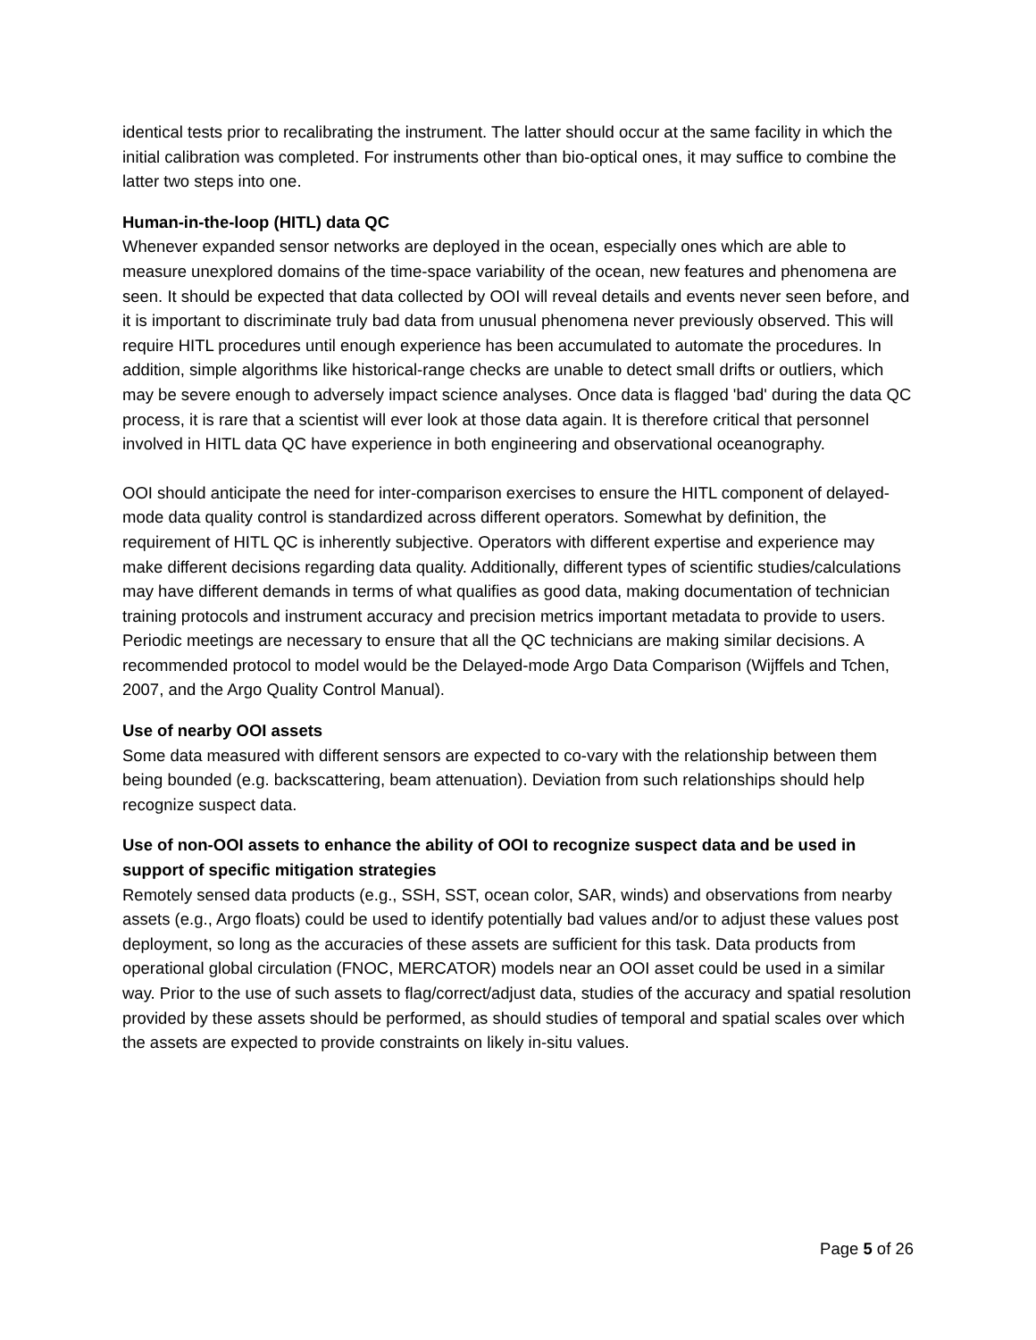identical tests prior to recalibrating the instrument. The latter should occur at the same facility in which the initial calibration was completed. For instruments other than bio-optical ones, it may suffice to combine the latter two steps into one.
Human-in-the-loop (HITL) data QC
Whenever expanded sensor networks are deployed in the ocean, especially ones which are able to measure unexplored domains of the time-space variability of the ocean, new features and phenomena are seen. It should be expected that data collected by OOI will reveal details and events never seen before, and it is important to discriminate truly bad data from unusual phenomena never previously observed. This will require HITL procedures until enough experience has been accumulated to automate the procedures. In addition, simple algorithms like historical-range checks are unable to detect small drifts or outliers, which may be severe enough to adversely impact science analyses. Once data is flagged 'bad' during the data QC process, it is rare that a scientist will ever look at those data again. It is therefore critical that personnel involved in HITL data QC have experience in both engineering and observational oceanography.
OOI should anticipate the need for inter-comparison exercises to ensure the HITL component of delayed-mode data quality control is standardized across different operators. Somewhat by definition, the requirement of HITL QC is inherently subjective. Operators with different expertise and experience may make different decisions regarding data quality. Additionally, different types of scientific studies/calculations may have different demands in terms of what qualifies as good data, making documentation of technician training protocols and instrument accuracy and precision metrics important metadata to provide to users. Periodic meetings are necessary to ensure that all the QC technicians are making similar decisions. A recommended protocol to model would be the Delayed-mode Argo Data Comparison (Wijffels and Tchen, 2007, and the Argo Quality Control Manual).
Use of nearby OOI assets
Some data measured with different sensors are expected to co-vary with the relationship between them being bounded (e.g. backscattering, beam attenuation). Deviation from such relationships should help recognize suspect data.
Use of non-OOI assets to enhance the ability of OOI to recognize suspect data and be used in support of specific mitigation strategies
Remotely sensed data products (e.g., SSH, SST, ocean color, SAR, winds) and observations from nearby assets (e.g., Argo floats) could be used to identify potentially bad values and/or to adjust these values post deployment, so long as the accuracies of these assets are sufficient for this task. Data products from operational global circulation (FNOC, MERCATOR) models near an OOI asset could be used in a similar way. Prior to the use of such assets to flag/correct/adjust data, studies of the accuracy and spatial resolution provided by these assets should be performed, as should studies of temporal and spatial scales over which the assets are expected to provide constraints on likely in-situ values.
Page 5 of 26